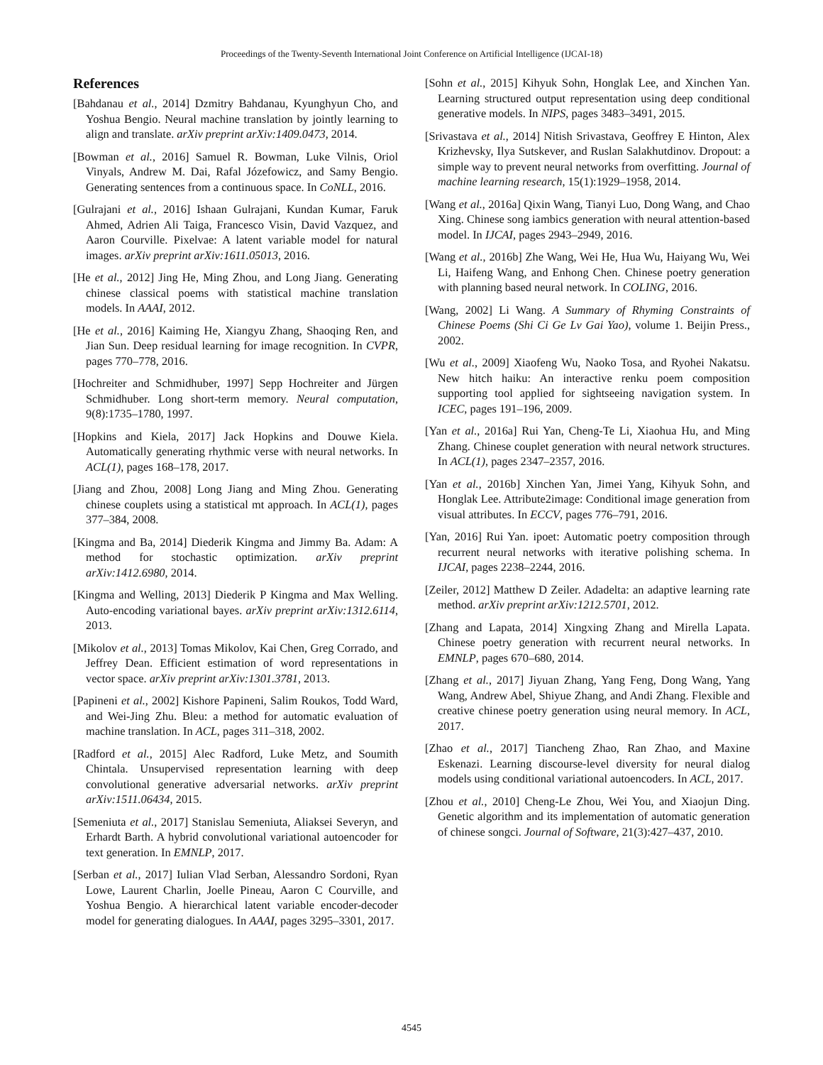Proceedings of the Twenty-Seventh International Joint Conference on Artificial Intelligence (IJCAI-18)
References
[Bahdanau et al., 2014] Dzmitry Bahdanau, Kyunghyun Cho, and Yoshua Bengio. Neural machine translation by jointly learning to align and translate. arXiv preprint arXiv:1409.0473, 2014.
[Bowman et al., 2016] Samuel R. Bowman, Luke Vilnis, Oriol Vinyals, Andrew M. Dai, Rafal Józefowicz, and Samy Bengio. Generating sentences from a continuous space. In CoNLL, 2016.
[Gulrajani et al., 2016] Ishaan Gulrajani, Kundan Kumar, Faruk Ahmed, Adrien Ali Taiga, Francesco Visin, David Vazquez, and Aaron Courville. Pixelvae: A latent variable model for natural images. arXiv preprint arXiv:1611.05013, 2016.
[He et al., 2012] Jing He, Ming Zhou, and Long Jiang. Generating chinese classical poems with statistical machine translation models. In AAAI, 2012.
[He et al., 2016] Kaiming He, Xiangyu Zhang, Shaoqing Ren, and Jian Sun. Deep residual learning for image recognition. In CVPR, pages 770–778, 2016.
[Hochreiter and Schmidhuber, 1997] Sepp Hochreiter and Jürgen Schmidhuber. Long short-term memory. Neural computation, 9(8):1735–1780, 1997.
[Hopkins and Kiela, 2017] Jack Hopkins and Douwe Kiela. Automatically generating rhythmic verse with neural networks. In ACL(1), pages 168–178, 2017.
[Jiang and Zhou, 2008] Long Jiang and Ming Zhou. Generating chinese couplets using a statistical mt approach. In ACL(1), pages 377–384, 2008.
[Kingma and Ba, 2014] Diederik Kingma and Jimmy Ba. Adam: A method for stochastic optimization. arXiv preprint arXiv:1412.6980, 2014.
[Kingma and Welling, 2013] Diederik P Kingma and Max Welling. Auto-encoding variational bayes. arXiv preprint arXiv:1312.6114, 2013.
[Mikolov et al., 2013] Tomas Mikolov, Kai Chen, Greg Corrado, and Jeffrey Dean. Efficient estimation of word representations in vector space. arXiv preprint arXiv:1301.3781, 2013.
[Papineni et al., 2002] Kishore Papineni, Salim Roukos, Todd Ward, and Wei-Jing Zhu. Bleu: a method for automatic evaluation of machine translation. In ACL, pages 311–318, 2002.
[Radford et al., 2015] Alec Radford, Luke Metz, and Soumith Chintala. Unsupervised representation learning with deep convolutional generative adversarial networks. arXiv preprint arXiv:1511.06434, 2015.
[Semeniuta et al., 2017] Stanislau Semeniuta, Aliaksei Severyn, and Erhardt Barth. A hybrid convolutional variational autoencoder for text generation. In EMNLP, 2017.
[Serban et al., 2017] Iulian Vlad Serban, Alessandro Sordoni, Ryan Lowe, Laurent Charlin, Joelle Pineau, Aaron C Courville, and Yoshua Bengio. A hierarchical latent variable encoder-decoder model for generating dialogues. In AAAI, pages 3295–3301, 2017.
[Sohn et al., 2015] Kihyuk Sohn, Honglak Lee, and Xinchen Yan. Learning structured output representation using deep conditional generative models. In NIPS, pages 3483–3491, 2015.
[Srivastava et al., 2014] Nitish Srivastava, Geoffrey E Hinton, Alex Krizhevsky, Ilya Sutskever, and Ruslan Salakhutdinov. Dropout: a simple way to prevent neural networks from overfitting. Journal of machine learning research, 15(1):1929–1958, 2014.
[Wang et al., 2016a] Qixin Wang, Tianyi Luo, Dong Wang, and Chao Xing. Chinese song iambics generation with neural attention-based model. In IJCAI, pages 2943–2949, 2016.
[Wang et al., 2016b] Zhe Wang, Wei He, Hua Wu, Haiyang Wu, Wei Li, Haifeng Wang, and Enhong Chen. Chinese poetry generation with planning based neural network. In COLING, 2016.
[Wang, 2002] Li Wang. A Summary of Rhyming Constraints of Chinese Poems (Shi Ci Ge Lv Gai Yao), volume 1. Beijin Press., 2002.
[Wu et al., 2009] Xiaofeng Wu, Naoko Tosa, and Ryohei Nakatsu. New hitch haiku: An interactive renku poem composition supporting tool applied for sightseeing navigation system. In ICEC, pages 191–196, 2009.
[Yan et al., 2016a] Rui Yan, Cheng-Te Li, Xiaohua Hu, and Ming Zhang. Chinese couplet generation with neural network structures. In ACL(1), pages 2347–2357, 2016.
[Yan et al., 2016b] Xinchen Yan, Jimei Yang, Kihyuk Sohn, and Honglak Lee. Attribute2image: Conditional image generation from visual attributes. In ECCV, pages 776–791, 2016.
[Yan, 2016] Rui Yan. ipoet: Automatic poetry composition through recurrent neural networks with iterative polishing schema. In IJCAI, pages 2238–2244, 2016.
[Zeiler, 2012] Matthew D Zeiler. Adadelta: an adaptive learning rate method. arXiv preprint arXiv:1212.5701, 2012.
[Zhang and Lapata, 2014] Xingxing Zhang and Mirella Lapata. Chinese poetry generation with recurrent neural networks. In EMNLP, pages 670–680, 2014.
[Zhang et al., 2017] Jiyuan Zhang, Yang Feng, Dong Wang, Yang Wang, Andrew Abel, Shiyue Zhang, and Andi Zhang. Flexible and creative chinese poetry generation using neural memory. In ACL, 2017.
[Zhao et al., 2017] Tiancheng Zhao, Ran Zhao, and Maxine Eskenazi. Learning discourse-level diversity for neural dialog models using conditional variational autoencoders. In ACL, 2017.
[Zhou et al., 2010] Cheng-Le Zhou, Wei You, and Xiaojun Ding. Genetic algorithm and its implementation of automatic generation of chinese songci. Journal of Software, 21(3):427–437, 2010.
4545